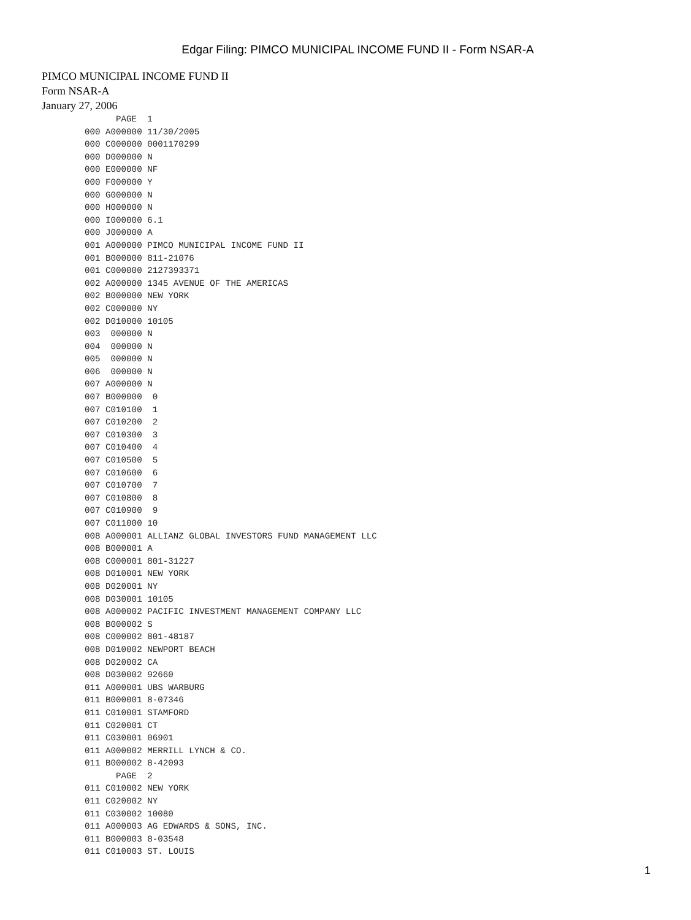Edgar Filing: PIMCO MUNICIPAL INCOME FUND II - Form NSAR-A
PIMCO MUNICIPAL INCOME FUND II
Form NSAR-A
January 27, 2006
      PAGE  1
000 A000000 11/30/2005
000 C000000 0001170299
000 D000000 N
000 E000000 NF
000 F000000 Y
000 G000000 N
000 H000000 N
000 I000000 6.1
000 J000000 A
001 A000000 PIMCO MUNICIPAL INCOME FUND II
001 B000000 811-21076
001 C000000 2127393371
002 A000000 1345 AVENUE OF THE AMERICAS
002 B000000 NEW YORK
002 C000000 NY
002 D010000 10105
003  000000 N
004  000000 N
005  000000 N
006  000000 N
007 A000000 N
007 B000000  0
007 C010100  1
007 C010200  2
007 C010300  3
007 C010400  4
007 C010500  5
007 C010600  6
007 C010700  7
007 C010800  8
007 C010900  9
007 C011000 10
008 A000001 ALLIANZ GLOBAL INVESTORS FUND MANAGEMENT LLC
008 B000001 A
008 C000001 801-31227
008 D010001 NEW YORK
008 D020001 NY
008 D030001 10105
008 A000002 PACIFIC INVESTMENT MANAGEMENT COMPANY LLC
008 B000002 S
008 C000002 801-48187
008 D010002 NEWPORT BEACH
008 D020002 CA
008 D030002 92660
011 A000001 UBS WARBURG
011 B000001 8-07346
011 C010001 STAMFORD
011 C020001 CT
011 C030001 06901
011 A000002 MERRILL LYNCH & CO.
011 B000002 8-42093
      PAGE  2
011 C010002 NEW YORK
011 C020002 NY
011 C030002 10080
011 A000003 AG EDWARDS & SONS, INC.
011 B000003 8-03548
011 C010003 ST. LOUIS
1